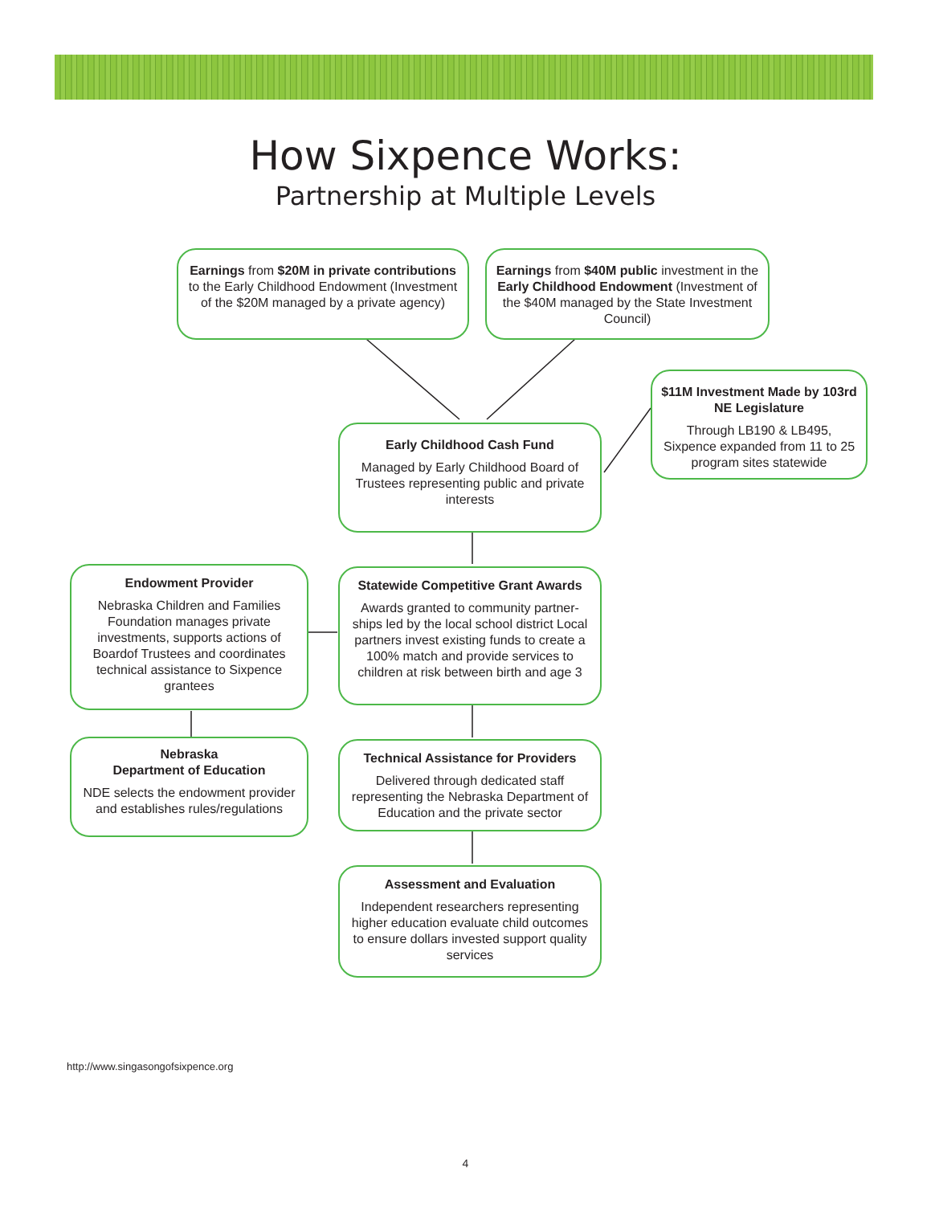How Sixpence Works:
Partnership at Multiple Levels
Earnings from $20M in private contributions to the Early Childhood Endowment (Investment of the $20M managed by a private agency)
Earnings from $40M public investment in the Early Childhood Endowment (Investment of the $40M managed by the State Investment Council)
$11M Investment Made by 103rd NE Legislature
Through LB190 & LB495, Sixpence expanded from 11 to 25 program sites statewide
Early Childhood Cash Fund
Managed by Early Childhood Board of Trustees representing public and private interests
Endowment Provider
Nebraska Children and Families Foundation manages private investments, supports actions of Boardof Trustees and coordinates technical assistance to Sixpence grantees
Statewide Competitive Grant Awards
Awards granted to community partner-ships led by the local school district Local partners invest existing funds to create a 100% match and provide services to children at risk between birth and age 3
Nebraska
Department of Education
NDE selects the endowment provider and establishes rules/regulations
Technical Assistance for Providers
Delivered through dedicated staff representing the Nebraska Department of Education and the private sector
Assessment and Evaluation
Independent researchers representing higher education evaluate child outcomes to ensure dollars invested support quality services
http://www.singasongofsixpence.org
4